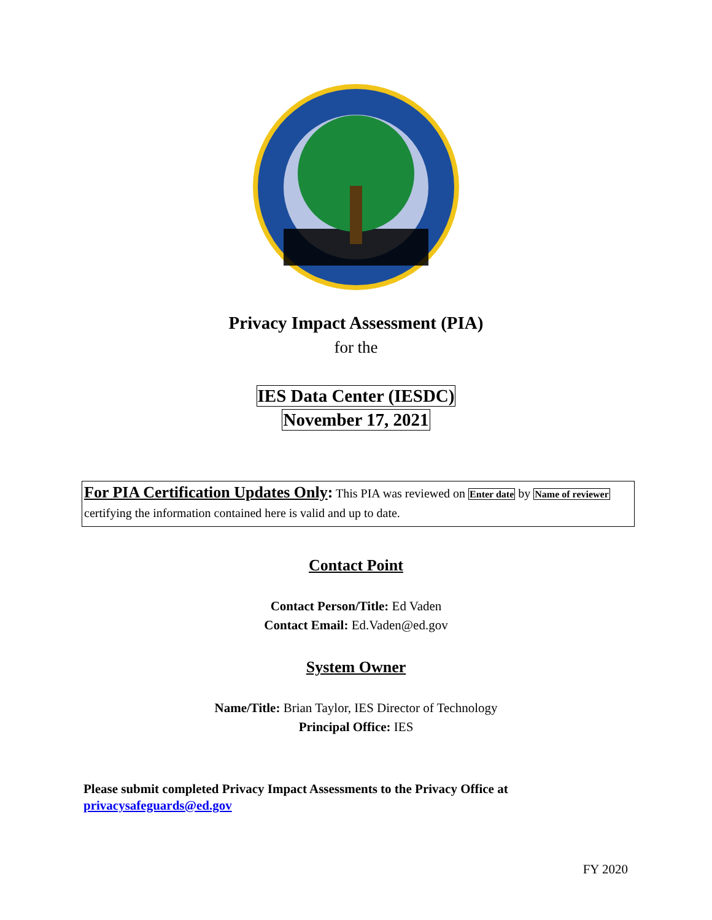Privacy Impact Assessment (PIA)
for the
IES Data Center (IESDC)
November 17, 2021
For PIA Certification Updates Only: This PIA was reviewed on Enter date by Name of reviewer certifying the information contained here is valid and up to date.
Contact Point
Contact Person/Title: Ed Vaden
Contact Email: Ed.Vaden@ed.gov
System Owner
Name/Title: Brian Taylor, IES Director of Technology
Principal Office: IES
Please submit completed Privacy Impact Assessments to the Privacy Office at
privacysafeguards@ed.gov
FY 2020